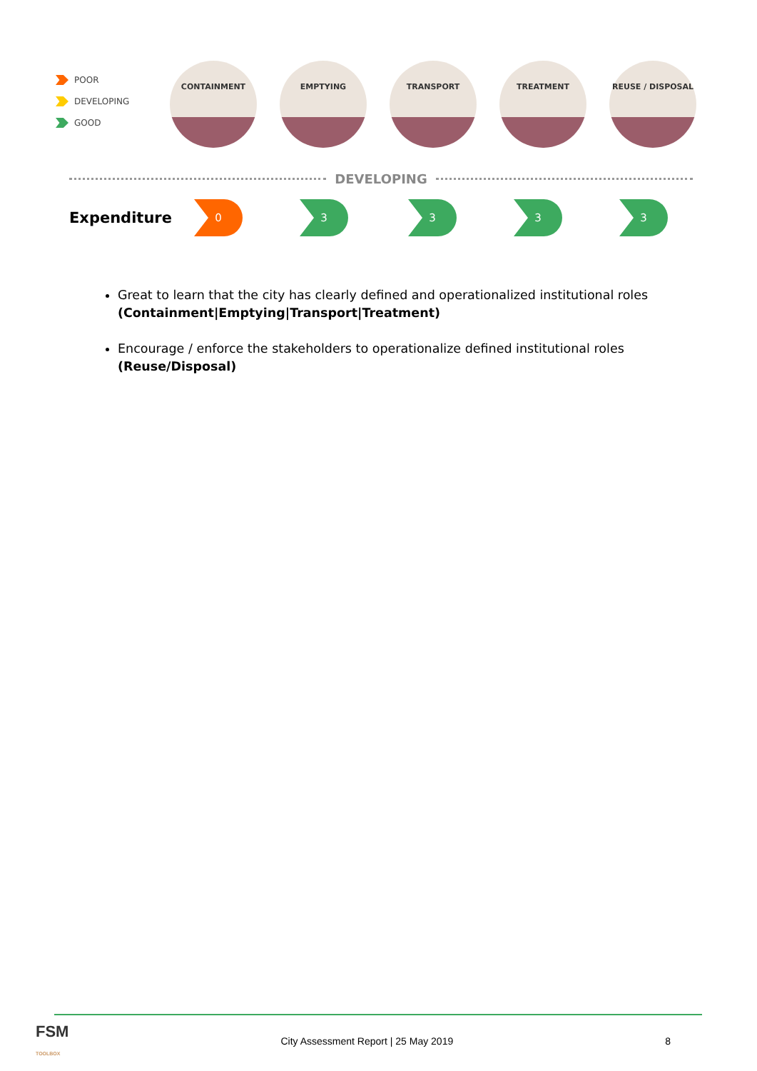POOR
DEVELOPING
GOOD
CONTAINMENT EMPTYING TRANSPORT TREATMENT REUSE / DISPOSAL
DEVELOPING
Expenditure
0 3 3 3 3
Great to learn that the city has clearly defined and operationalized institutional roles (Containment|Emptying|Transport|Treatment)
Encourage / enforce the stakeholders to operationalize defined institutional roles (Reuse/Disposal)
FSM
TOOLBOX City Assessment Report | 25 May 2019 8